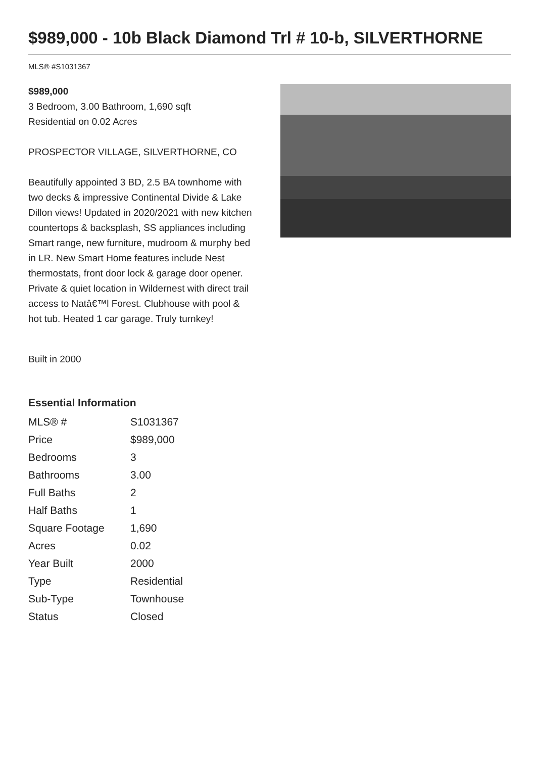$989,000 - 10b Black Diamond Trl # 10-b, SILVERTHORNE
MLS® #S1031367
$989,000
3 Bedroom, 3.00 Bathroom, 1,690 sqft
Residential on 0.02 Acres
PROSPECTOR VILLAGE, SILVERTHORNE, CO
Beautifully appointed 3 BD, 2.5 BA townhome with two decks & impressive Continental Divide & Lake Dillon views! Updated in 2020/2021 with new kitchen countertops & backsplash, SS appliances including Smart range, new furniture, mudroom & murphy bed in LR. New Smart Home features include Nest thermostats, front door lock & garage door opener. Private & quiet location in Wildernest with direct trail access to Natâ€™l Forest. Clubhouse with pool & hot tub. Heated 1 car garage. Truly turnkey!
Built in 2000
Essential Information
| MLS® # | S1031367 |
| Price | $989,000 |
| Bedrooms | 3 |
| Bathrooms | 3.00 |
| Full Baths | 2 |
| Half Baths | 1 |
| Square Footage | 1,690 |
| Acres | 0.02 |
| Year Built | 2000 |
| Type | Residential |
| Sub-Type | Townhouse |
| Status | Closed |